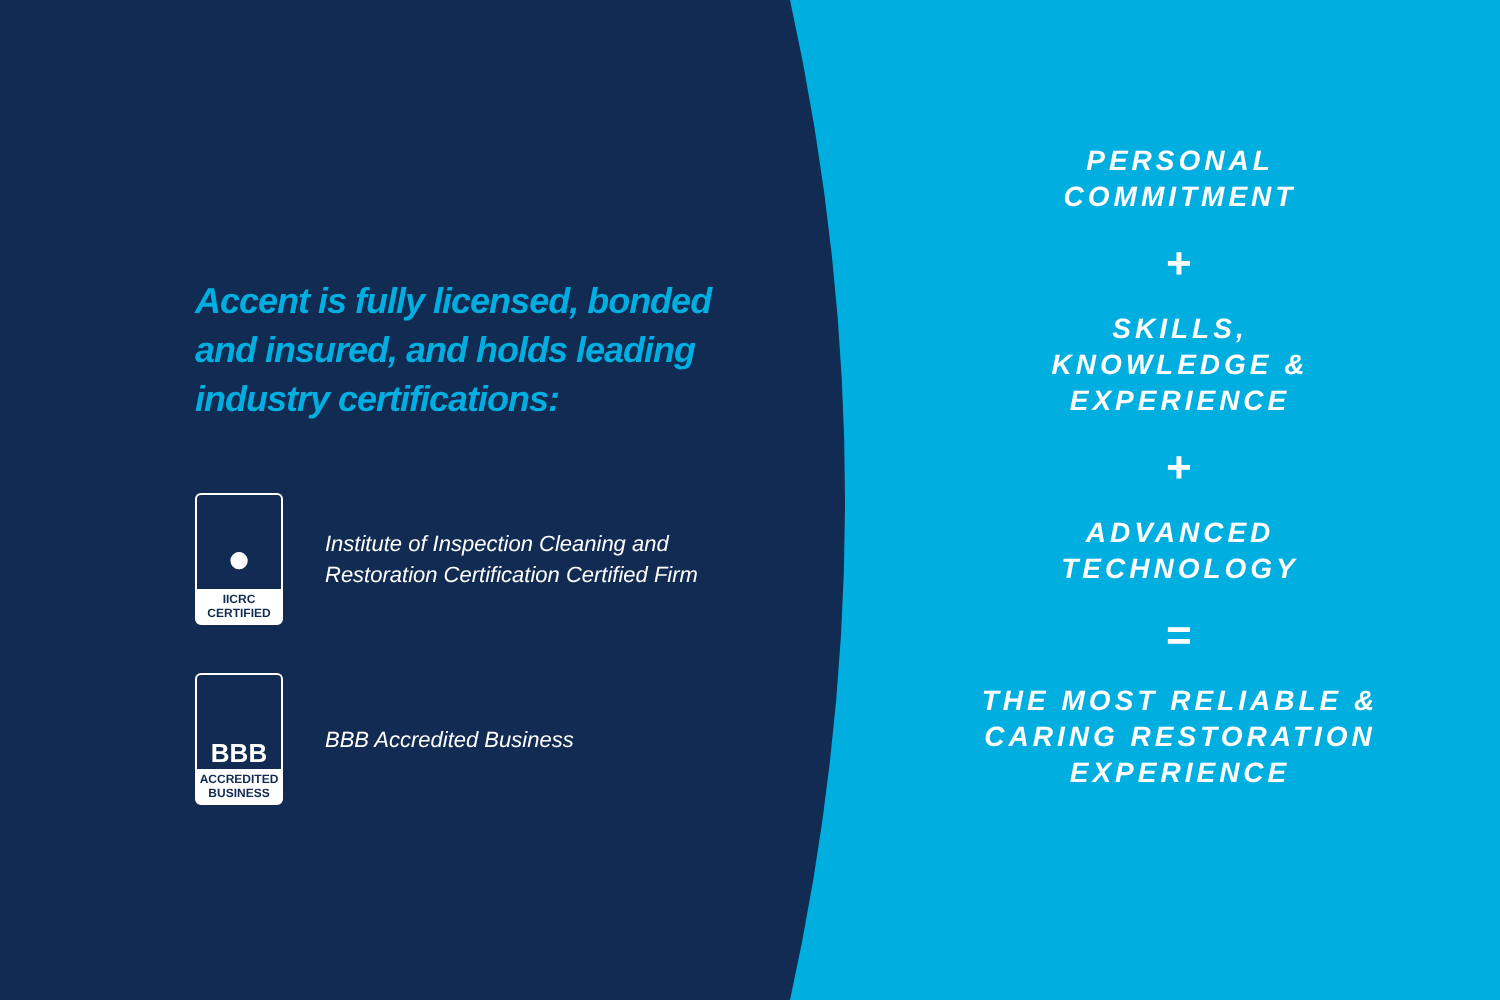Accent is fully licensed, bonded
and insured, and holds leading
industry certifications:
●
IICRC
CERTIFIED
Institute of Inspection Cleaning and
Restoration Certification Certified Firm
BBB
ACCREDITED
BUSINESS
BBB Accredited Business
PERSONAL
COMMITMENT
+
SKILLS,
KNOWLEDGE &
EXPERIENCE
+
ADVANCED
TECHNOLOGY
=
THE MOST RELIABLE &
CARING RESTORATION
EXPERIENCE